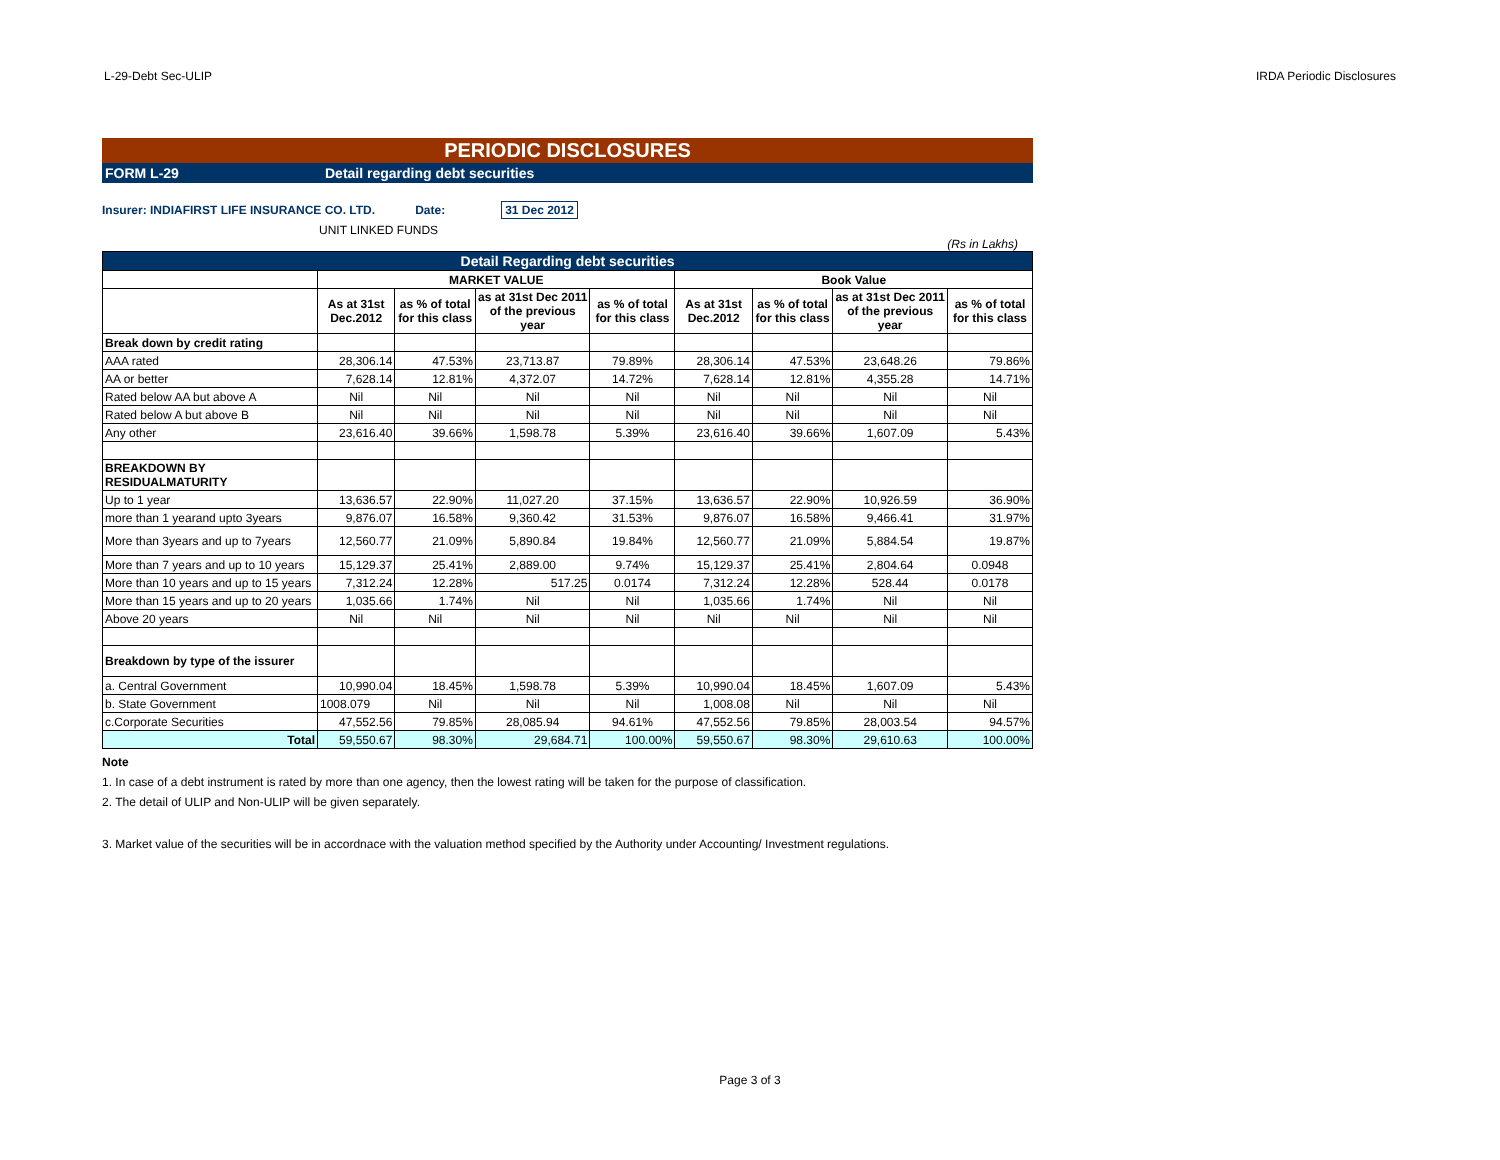L-29-Debt Sec-ULIP IRDA Periodic Disclosures
PERIODIC DISCLOSURES
FORM L-29 Detail regarding debt securities
Insurer: INDIAFIRST LIFE INSURANCE CO. LTD. Date: 31 Dec 2012
UNIT LINKED FUNDS
(Rs in Lakhs)
| Detail Regarding debt securities | | | | | | | | |
| --- | --- | --- | --- | --- | --- | --- | --- | --- |
| | MARKET VALUE | | | | Book Value | | | |
| | As at 31st Dec.2012 | as % of total for this class | as at 31st Dec 2011 of the previous year | as % of total for this class | As at 31st Dec.2012 | as % of total for this class | as at 31st Dec 2011 of the previous year | as % of total for this class |
| Break down by credit rating | | | | | | | | |
| AAA rated | 28,306.14 | 47.53% | 23,713.87 | 79.89% | 28,306.14 | 47.53% | 23,648.26 | 79.86% |
| AA or better | 7,628.14 | 12.81% | 4,372.07 | 14.72% | 7,628.14 | 12.81% | 4,355.28 | 14.71% |
| Rated below AA but above A | Nil | Nil | Nil | Nil | Nil | Nil | Nil | Nil |
| Rated below A but above B | Nil | Nil | Nil | Nil | Nil | Nil | Nil | Nil |
| Any other | 23,616.40 | 39.66% | 1,598.78 | 5.39% | 23,616.40 | 39.66% | 1,607.09 | 5.43% |
| BREAKDOWN BY RESIDUALMATURITY | | | | | | | | |
| Up to 1 year | 13,636.57 | 22.90% | 11,027.20 | 37.15% | 13,636.57 | 22.90% | 10,926.59 | 36.90% |
| more than 1 yearand upto 3years | 9,876.07 | 16.58% | 9,360.42 | 31.53% | 9,876.07 | 16.58% | 9,466.41 | 31.97% |
| More than 3years and up to 7years | 12,560.77 | 21.09% | 5,890.84 | 19.84% | 12,560.77 | 21.09% | 5,884.54 | 19.87% |
| More than 7 years and up to 10 years | 15,129.37 | 25.41% | 2,889.00 | 9.74% | 15,129.37 | 25.41% | 2,804.64 | 0.0948 |
| More than 10 years and up to 15 years | 7,312.24 | 12.28% | 517.25 | 0.0174 | 7,312.24 | 12.28% | 528.44 | 0.0178 |
| More than 15 years and up to 20 years | 1,035.66 | 1.74% | Nil | Nil | 1,035.66 | 1.74% | Nil | Nil |
| Above 20 years | Nil | Nil | Nil | Nil | Nil | Nil | Nil | Nil |
| Breakdown by type of the issurer | | | | | | | | |
| a. Central Government | 10,990.04 | 18.45% | 1,598.78 | 5.39% | 10,990.04 | 18.45% | 1,607.09 | 5.43% |
| b. State Government | 1008.079 | Nil | Nil | Nil | 1,008.08 | Nil | Nil | Nil |
| c.Corporate Securities | 47,552.56 | 79.85% | 28,085.94 | 94.61% | 47,552.56 | 79.85% | 28,003.54 | 94.57% |
| Total | 59,550.67 | 98.30% | 29,684.71 | 100.00% | 59,550.67 | 98.30% | 29,610.63 | 100.00% |
Note
1. In case of a debt instrument is rated by more than one agency, then the lowest rating will be taken for the purpose of classification.
2. The detail of ULIP and Non-ULIP will be given separately.
3. Market value of the securities will be in accordnace with the valuation method specified by the Authority under Accounting/ Investment regulations.
Page 3 of 3